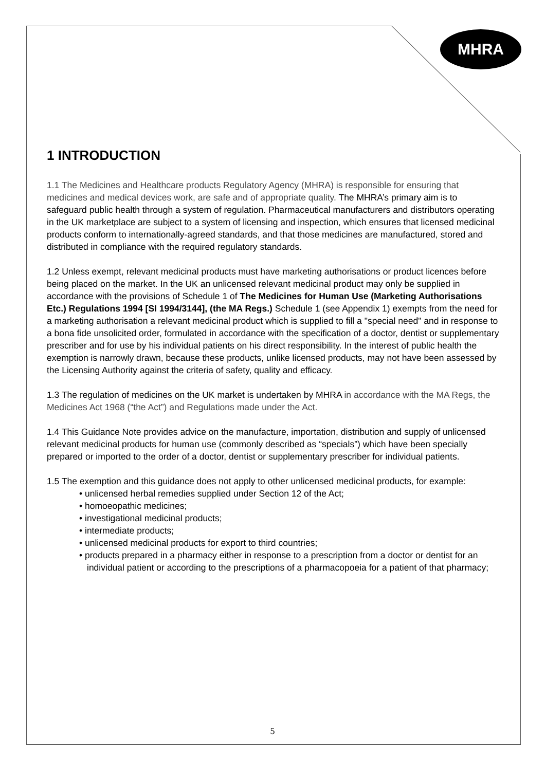MHRA
1 INTRODUCTION
1.1 The Medicines and Healthcare products Regulatory Agency (MHRA) is responsible for ensuring that medicines and medical devices work, are safe and of appropriate quality. The MHRA’s primary aim is to safeguard public health through a system of regulation. Pharmaceutical manufacturers and distributors operating in the UK marketplace are subject to a system of licensing and inspection, which ensures that licensed medicinal products conform to internationally-agreed standards, and that those medicines are manufactured, stored and distributed in compliance with the required regulatory standards.
1.2 Unless exempt, relevant medicinal products must have marketing authorisations or product licences before being placed on the market. In the UK an unlicensed relevant medicinal product may only be supplied in accordance with the provisions of Schedule 1 of The Medicines for Human Use (Marketing Authorisations Etc.) Regulations 1994 [SI 1994/3144], (the MA Regs.) Schedule 1 (see Appendix 1) exempts from the need for a marketing authorisation a relevant medicinal product which is supplied to fill a "special need" and in response to a bona fide unsolicited order, formulated in accordance with the specification of a doctor, dentist or supplementary prescriber and for use by his individual patients on his direct responsibility. In the interest of public health the exemption is narrowly drawn, because these products, unlike licensed products, may not have been assessed by the Licensing Authority against the criteria of safety, quality and efficacy.
1.3 The regulation of medicines on the UK market is undertaken by MHRA in accordance with the MA Regs, the Medicines Act 1968 (“the Act”) and Regulations made under the Act.
1.4 This Guidance Note provides advice on the manufacture, importation, distribution and supply of unlicensed relevant medicinal products for human use (commonly described as “specials”) which have been specially prepared or imported to the order of a doctor, dentist or supplementary prescriber for individual patients.
1.5 The exemption and this guidance does not apply to other unlicensed medicinal products, for example:
• unlicensed herbal remedies supplied under Section 12 of the Act;
• homoeopathic medicines;
• investigational medicinal products;
• intermediate products;
• unlicensed medicinal products for export to third countries;
• products prepared in a pharmacy either in response to a prescription from a doctor or dentist for an individual patient or according to the prescriptions of a pharmacopoeia for a patient of that pharmacy;
5